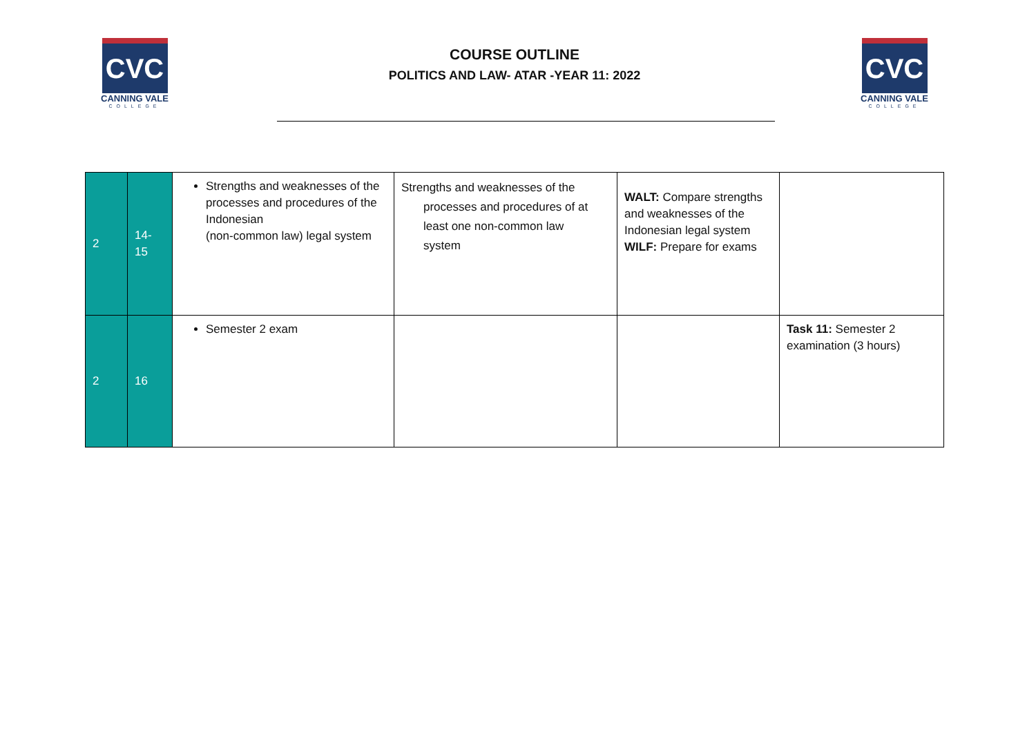CVC
CANNING VALE
COLLEGE
COURSE OUTLINE
POLITICS AND LAW- ATAR -YEAR 11: 2022
CVC
CANNING VALE
COLLEGE
| 2 | 14- 15 | Strengths and weaknesses of the processes and procedures of the Indonesian (non-common law) legal system | Strengths and weaknesses of the processes and procedures of at least one non-common law system | WALT: Compare strengths and weaknesses of the Indonesian legal system WILF: Prepare for exams | |
| 2 | 16 | Semester 2 exam | | | Task 11: Semester 2 examination (3 hours) |